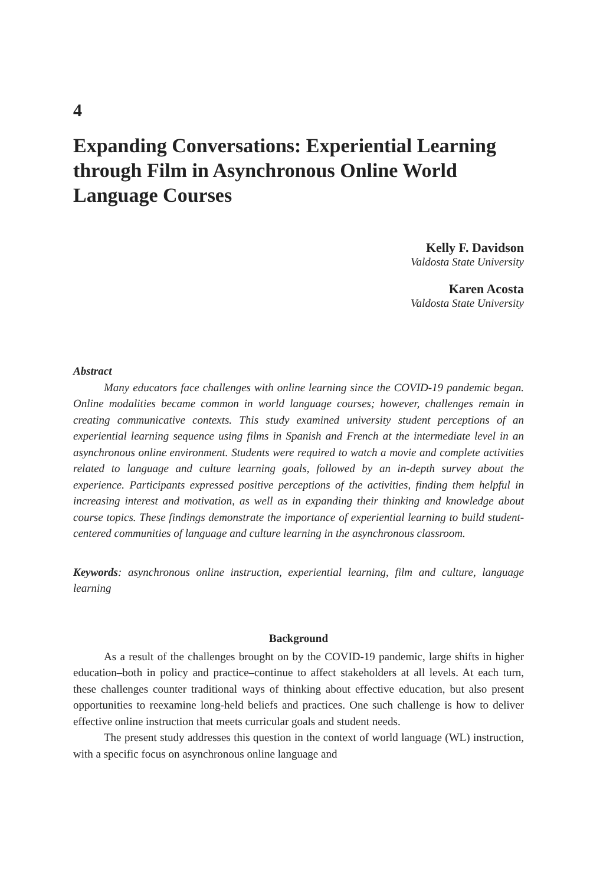4
Expanding Conversations: Experiential Learning through Film in Asynchronous Online World Language Courses
Kelly F. Davidson
Valdosta State University
Karen Acosta
Valdosta State University
Abstract
Many educators face challenges with online learning since the COVID-19 pandemic began. Online modalities became common in world language courses; however, challenges remain in creating communicative contexts. This study examined university student perceptions of an experiential learning sequence using films in Spanish and French at the intermediate level in an asynchronous online environment. Students were required to watch a movie and complete activities related to language and culture learning goals, followed by an in-depth survey about the experience. Participants expressed positive perceptions of the activities, finding them helpful in increasing interest and motivation, as well as in expanding their thinking and knowledge about course topics. These findings demonstrate the importance of experiential learning to build student-centered communities of language and culture learning in the asynchronous classroom.
Keywords: asynchronous online instruction, experiential learning, film and culture, language learning
Background
As a result of the challenges brought on by the COVID-19 pandemic, large shifts in higher education–both in policy and practice–continue to affect stakeholders at all levels. At each turn, these challenges counter traditional ways of thinking about effective education, but also present opportunities to reexamine long-held beliefs and practices. One such challenge is how to deliver effective online instruction that meets curricular goals and student needs.
The present study addresses this question in the context of world language (WL) instruction, with a specific focus on asynchronous online language and